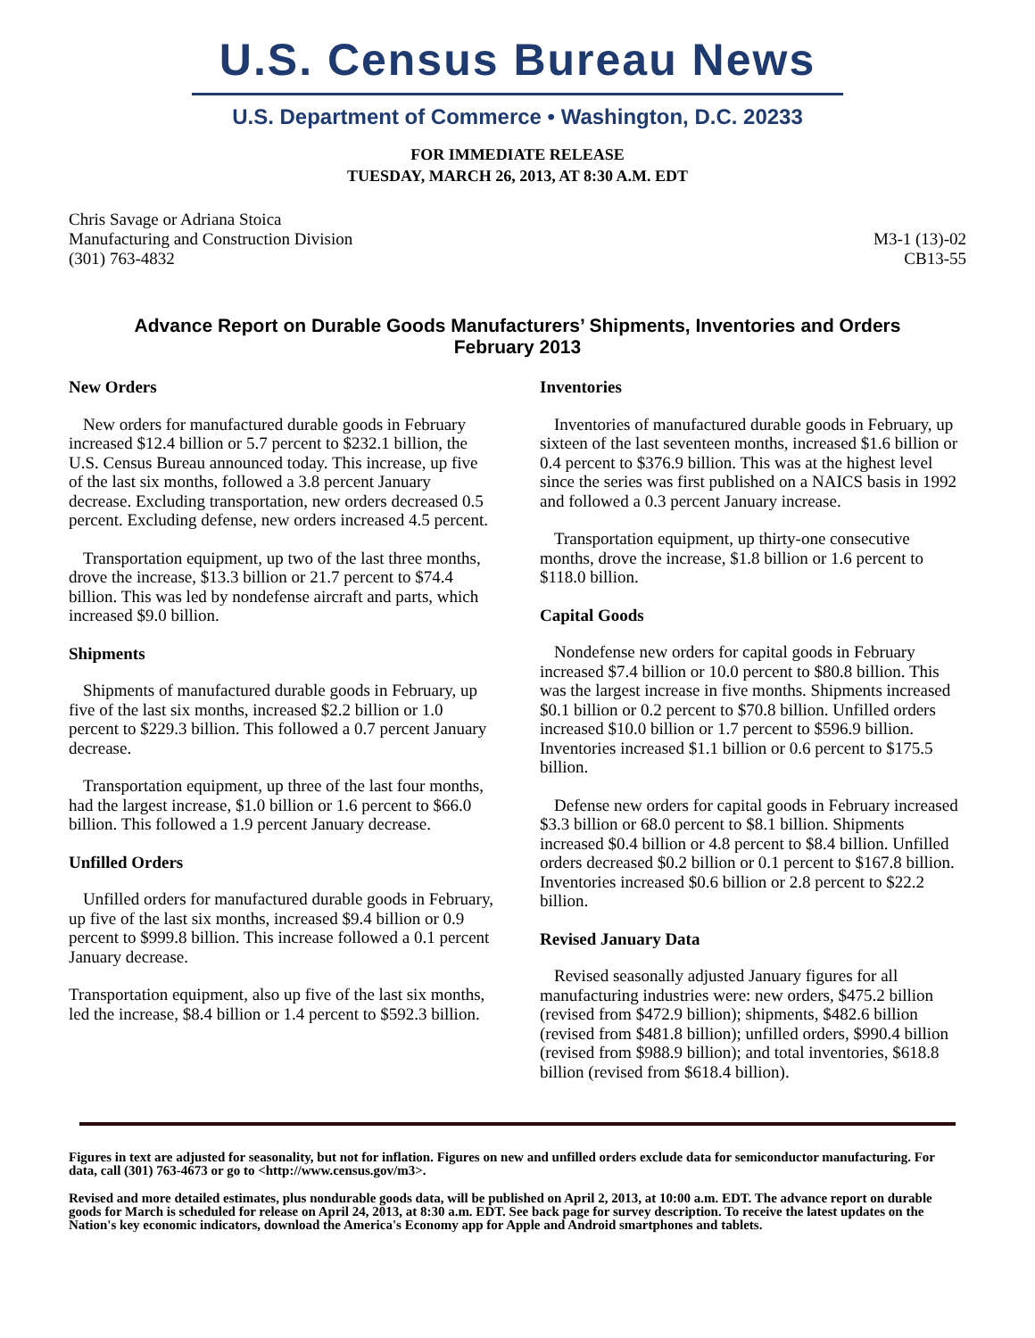U.S. Census Bureau News
U.S. Department of Commerce • Washington, D.C. 20233
FOR IMMEDIATE RELEASE
TUESDAY, MARCH 26, 2013, AT 8:30 A.M. EDT
Chris Savage or Adriana Stoica
Manufacturing and Construction Division
(301) 763-4832
M3-1 (13)-02
CB13-55
Advance Report on Durable Goods Manufacturers’ Shipments, Inventories and Orders
February 2013
New Orders
New orders for manufactured durable goods in February increased $12.4 billion or 5.7 percent to $232.1 billion, the U.S. Census Bureau announced today. This increase, up five of the last six months, followed a 3.8 percent January decrease. Excluding transportation, new orders decreased 0.5 percent. Excluding defense, new orders increased 4.5 percent.
Transportation equipment, up two of the last three months, drove the increase, $13.3 billion or 21.7 percent to $74.4 billion. This was led by nondefense aircraft and parts, which increased $9.0 billion.
Shipments
Shipments of manufactured durable goods in February, up five of the last six months, increased $2.2 billion or 1.0 percent to $229.3 billion. This followed a 0.7 percent January decrease.
Transportation equipment, up three of the last four months, had the largest increase, $1.0 billion or 1.6 percent to $66.0 billion. This followed a 1.9 percent January decrease.
Unfilled Orders
Unfilled orders for manufactured durable goods in February, up five of the last six months, increased $9.4 billion or 0.9 percent to $999.8 billion. This increase followed a 0.1 percent January decrease.
Transportation equipment, also up five of the last six months, led the increase, $8.4 billion or 1.4 percent to $592.3 billion.
Inventories
Inventories of manufactured durable goods in February, up sixteen of the last seventeen months, increased $1.6 billion or 0.4 percent to $376.9 billion. This was at the highest level since the series was first published on a NAICS basis in 1992 and followed a 0.3 percent January increase.
Transportation equipment, up thirty-one consecutive months, drove the increase, $1.8 billion or 1.6 percent to $118.0 billion.
Capital Goods
Nondefense new orders for capital goods in February increased $7.4 billion or 10.0 percent to $80.8 billion. This was the largest increase in five months. Shipments increased $0.1 billion or 0.2 percent to $70.8 billion. Unfilled orders increased $10.0 billion or 1.7 percent to $596.9 billion. Inventories increased $1.1 billion or 0.6 percent to $175.5 billion.
Defense new orders for capital goods in February increased $3.3 billion or 68.0 percent to $8.1 billion. Shipments increased $0.4 billion or 4.8 percent to $8.4 billion. Unfilled orders decreased $0.2 billion or 0.1 percent to $167.8 billion. Inventories increased $0.6 billion or 2.8 percent to $22.2 billion.
Revised January Data
Revised seasonally adjusted January figures for all manufacturing industries were: new orders, $475.2 billion (revised from $472.9 billion); shipments, $482.6 billion (revised from $481.8 billion); unfilled orders, $990.4 billion (revised from $988.9 billion); and total inventories, $618.8 billion (revised from $618.4 billion).
Figures in text are adjusted for seasonality, but not for inflation. Figures on new and unfilled orders exclude data for semiconductor manufacturing. For data, call (301) 763-4673 or go to <http://www.census.gov/m3>.
Revised and more detailed estimates, plus nondurable goods data, will be published on April 2, 2013, at 10:00 a.m. EDT. The advance report on durable goods for March is scheduled for release on April 24, 2013, at 8:30 a.m. EDT. See back page for survey description. To receive the latest updates on the Nation's key economic indicators, download the America's Economy app for Apple and Android smartphones and tablets.